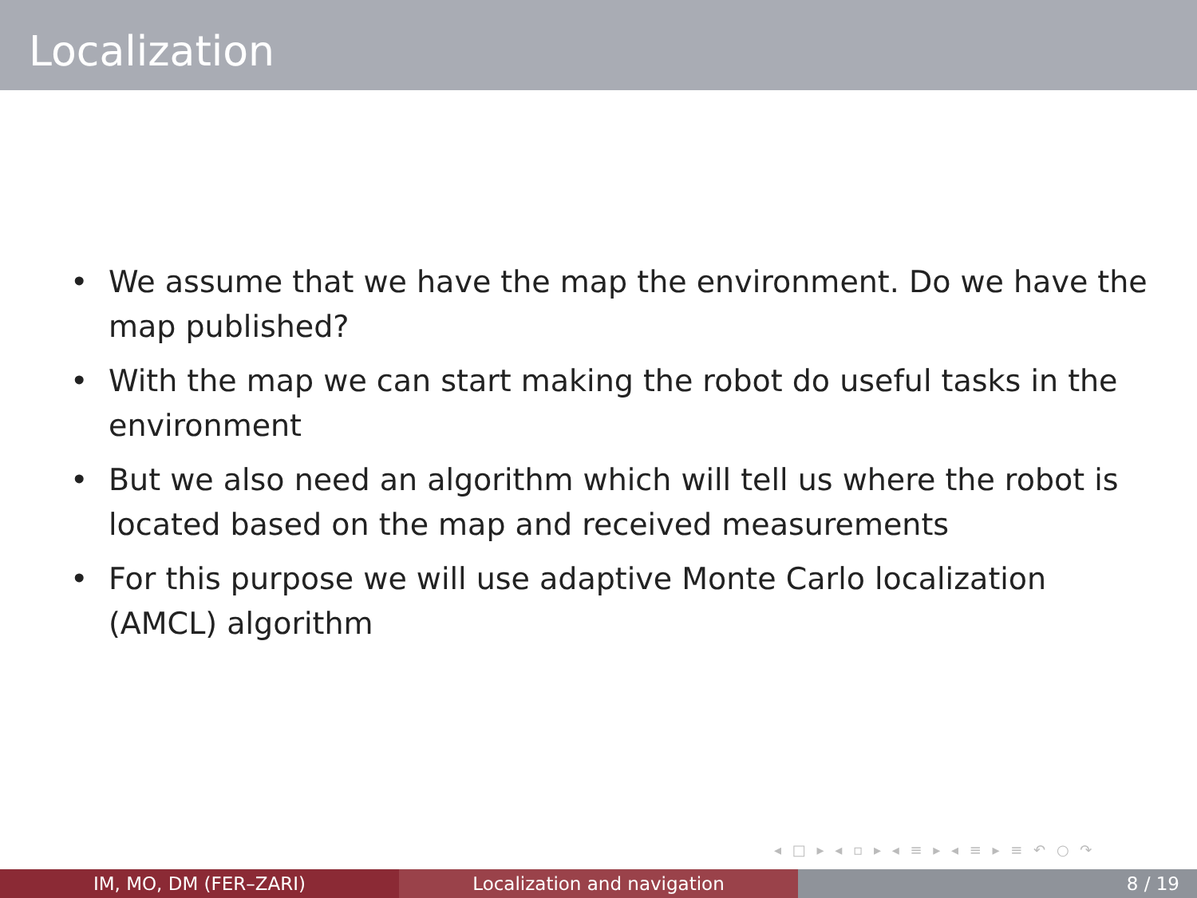Localization
• We assume that we have the map the environment. Do we have the map published?
• With the map we can start making the robot do useful tasks in the environment
• But we also need an algorithm which will tell us where the robot is located based on the map and received measurements
• For this purpose we will use adaptive Monte Carlo localization (AMCL) algorithm
◂ □ ▸ ◂ ▫ ▸ ◂ ≡ ▸ ◂ ≡ ▸ ≡ ↶ ○ ↷
IM, MO, DM (FER–ZARI) Localization and navigation 8 / 19